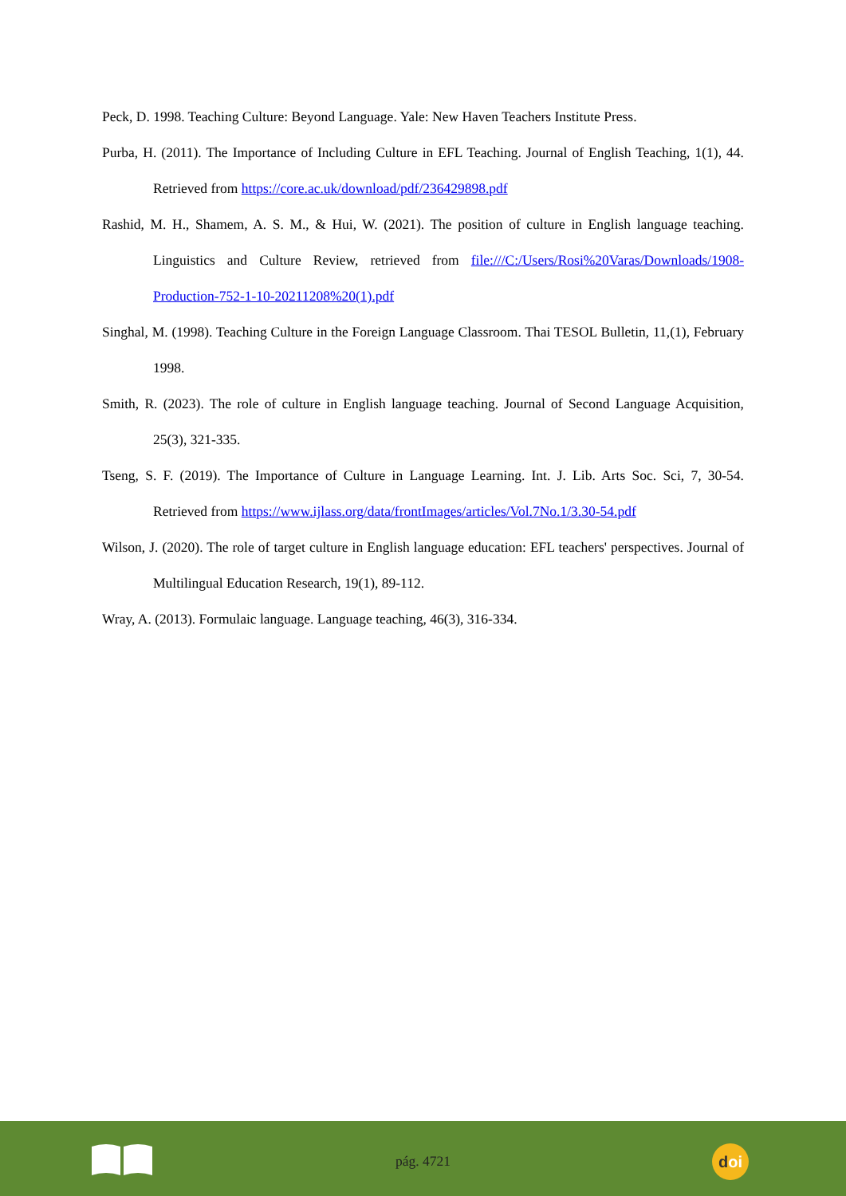Peck, D. 1998. Teaching Culture: Beyond Language. Yale: New Haven Teachers Institute Press.
Purba, H. (2011). The Importance of Including Culture in EFL Teaching. Journal of English Teaching, 1(1), 44. Retrieved from https://core.ac.uk/download/pdf/236429898.pdf
Rashid, M. H., Shamem, A. S. M., & Hui, W. (2021). The position of culture in English language teaching. Linguistics and Culture Review, retrieved from file:///C:/Users/Rosi%20Varas/Downloads/1908-Production-752-1-10-20211208%20(1).pdf
Singhal, M. (1998). Teaching Culture in the Foreign Language Classroom. Thai TESOL Bulletin, 11,(1), February 1998.
Smith, R. (2023). The role of culture in English language teaching. Journal of Second Language Acquisition, 25(3), 321-335.
Tseng, S. F. (2019). The Importance of Culture in Language Learning. Int. J. Lib. Arts Soc. Sci, 7, 30-54. Retrieved from https://www.ijlass.org/data/frontImages/articles/Vol.7No.1/3.30-54.pdf
Wilson, J. (2020). The role of target culture in English language education: EFL teachers' perspectives. Journal of Multilingual Education Research, 19(1), 89-112.
Wray, A. (2013). Formulaic language. Language teaching, 46(3), 316-334.
pág. 4721 doi